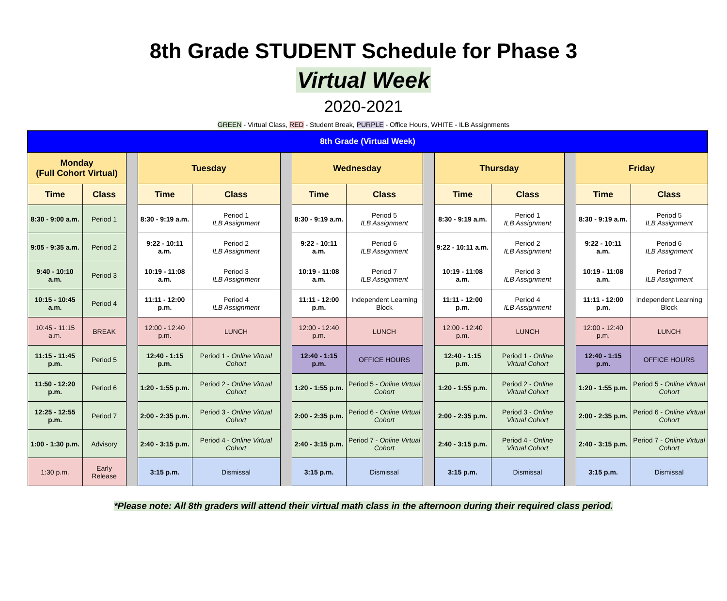8th Grade STUDENT Schedule for Phase 3
Virtual Week
2020-2021
GREEN - Virtual Class, RED - Student Break, PURPLE - Office Hours, WHITE - ILB Assignments
| 8th Grade (Virtual Week) | | | | | | | | | | | | | |
| --- | --- | --- | --- | --- | --- | --- | --- | --- | --- | --- | --- | --- | --- |
| Monday (Full Cohort Virtual) | | | Tuesday | | | Wednesday | | | Thursday | | | Friday | |
| Time | Class | | Time | Class | | Time | Class | | Time | Class | | Time | Class |
| 8:30 - 9:00 a.m. | Period 1 | | 8:30 - 9:19 a.m. | Period 1 ILB Assignment | | 8:30 - 9:19 a.m. | Period 5 ILB Assignment | | 8:30 - 9:19 a.m. | Period 1 ILB Assignment | | 8:30 - 9:19 a.m. | Period 5 ILB Assignment |
| 9:05 - 9:35 a.m. | Period 2 | | 9:22 - 10:11 a.m. | Period 2 ILB Assignment | | 9:22 - 10:11 a.m. | Period 6 ILB Assignment | | 9:22 - 10:11 a.m. | Period 2 ILB Assignment | | 9:22 - 10:11 a.m. | Period 6 ILB Assignment |
| 9:40 - 10:10 a.m. | Period 3 | | 10:19 - 11:08 a.m. | Period 3 ILB Assignment | | 10:19 - 11:08 a.m. | Period 7 ILB Assignment | | 10:19 - 11:08 a.m. | Period 3 ILB Assignment | | 10:19 - 11:08 a.m. | Period 7 ILB Assignment |
| 10:15 - 10:45 a.m. | Period 4 | | 11:11 - 12:00 p.m. | Period 4 ILB Assignment | | 11:11 - 12:00 p.m. | Independent Learning Block | | 11:11 - 12:00 p.m. | Period 4 ILB Assignment | | 11:11 - 12:00 p.m. | Independent Learning Block |
| 10:45 - 11:15 a.m. | BREAK | | 12:00 - 12:40 p.m. | LUNCH | | 12:00 - 12:40 p.m. | LUNCH | | 12:00 - 12:40 p.m. | LUNCH | | 12:00 - 12:40 p.m. | LUNCH |
| 11:15 - 11:45 p.m. | Period 5 | | 12:40 - 1:15 p.m. | Period 1 - Online Virtual Cohort | | 12:40 - 1:15 p.m. | OFFICE HOURS | | 12:40 - 1:15 p.m. | Period 1 - Online Virtual Cohort | | 12:40 - 1:15 p.m. | OFFICE HOURS |
| 11:50 - 12:20 p.m. | Period 6 | | 1:20 - 1:55 p.m. | Period 2 - Online Virtual Cohort | | 1:20 - 1:55 p.m. | Period 5 - Online Virtual Cohort | | 1:20 - 1:55 p.m. | Period 2 - Online Virtual Cohort | | 1:20 - 1:55 p.m. | Period 5 - Online Virtual Cohort |
| 12:25 - 12:55 p.m. | Period 7 | | 2:00 - 2:35 p.m. | Period 3 - Online Virtual Cohort | | 2:00 - 2:35 p.m. | Period 6 - Online Virtual Cohort | | 2:00 - 2:35 p.m. | Period 3 - Online Virtual Cohort | | 2:00 - 2:35 p.m. | Period 6 - Online Virtual Cohort |
| 1:00 - 1:30 p.m. | Advisory | | 2:40 - 3:15 p.m. | Period 4 - Online Virtual Cohort | | 2:40 - 3:15 p.m. | Period 7 - Online Virtual Cohort | | 2:40 - 3:15 p.m. | Period 4 - Online Virtual Cohort | | 2:40 - 3:15 p.m. | Period 7 - Online Virtual Cohort |
| 1:30 p.m. | Early Release | | 3:15 p.m. | Dismissal | | 3:15 p.m. | Dismissal | | 3:15 p.m. | Dismissal | | 3:15 p.m. | Dismissal |
*Please note: All 8th graders will attend their virtual math class in the afternoon during their required class period.